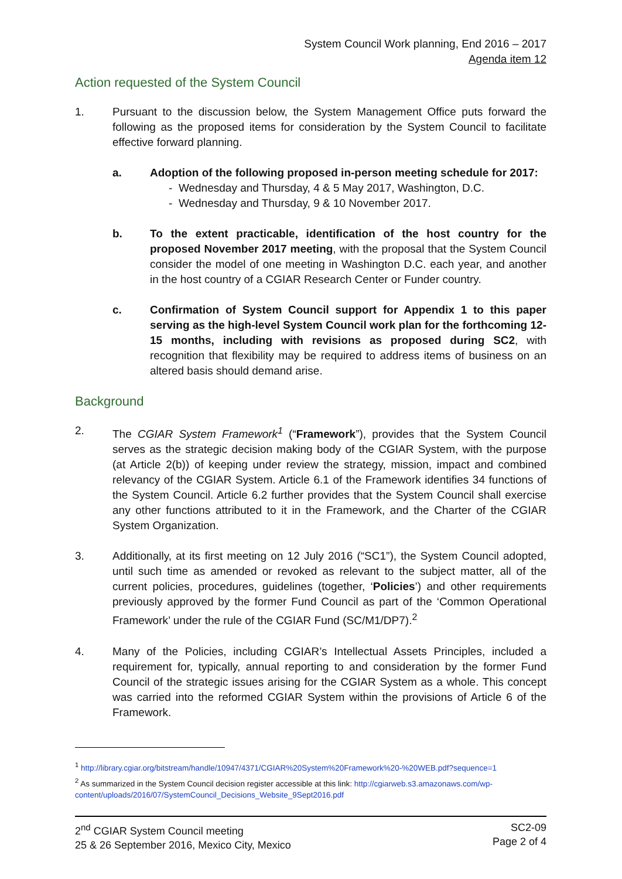System Council Work planning, End 2016 – 2017
Agenda item 12
Action requested of the System Council
1. Pursuant to the discussion below, the System Management Office puts forward the following as the proposed items for consideration by the System Council to facilitate effective forward planning.
a. Adoption of the following proposed in-person meeting schedule for 2017:
- Wednesday and Thursday, 4 & 5 May 2017, Washington, D.C.
- Wednesday and Thursday, 9 & 10 November 2017.
b. To the extent practicable, identification of the host country for the proposed November 2017 meeting, with the proposal that the System Council consider the model of one meeting in Washington D.C. each year, and another in the host country of a CGIAR Research Center or Funder country.
c. Confirmation of System Council support for Appendix 1 to this paper serving as the high-level System Council work plan for the forthcoming 12-15 months, including with revisions as proposed during SC2, with recognition that flexibility may be required to address items of business on an altered basis should demand arise.
Background
2. The CGIAR System Framework<sup>1</sup> (“Framework”), provides that the System Council serves as the strategic decision making body of the CGIAR System, with the purpose (at Article 2(b)) of keeping under review the strategy, mission, impact and combined relevancy of the CGIAR System. Article 6.1 of the Framework identifies 34 functions of the System Council. Article 6.2 further provides that the System Council shall exercise any other functions attributed to it in the Framework, and the Charter of the CGIAR System Organization.
3. Additionally, at its first meeting on 12 July 2016 (“SC1”), the System Council adopted, until such time as amended or revoked as relevant to the subject matter, all of the current policies, procedures, guidelines (together, ‘Policies’) and other requirements previously approved by the former Fund Council as part of the ‘Common Operational Framework’ under the rule of the CGIAR Fund (SC/M1/DP7).<sup>2</sup>
4. Many of the Policies, including CGIAR’s Intellectual Assets Principles, included a requirement for, typically, annual reporting to and consideration by the former Fund Council of the strategic issues arising for the CGIAR System as a whole. This concept was carried into the reformed CGIAR System within the provisions of Article 6 of the Framework.
<sup>1</sup> http://library.cgiar.org/bitstream/handle/10947/4371/CGIAR%20System%20Framework%20-%20WEB.pdf?sequence=1
<sup>2</sup> As summarized in the System Council decision register accessible at this link: http://cgiarweb.s3.amazonaws.com/wp-content/uploads/2016/07/SystemCouncil_Decisions_Website_9Sept2016.pdf
2<sup>nd</sup> CGIAR System Council meeting
25 & 26 September 2016, Mexico City, Mexico
SC2-09
Page 2 of 4